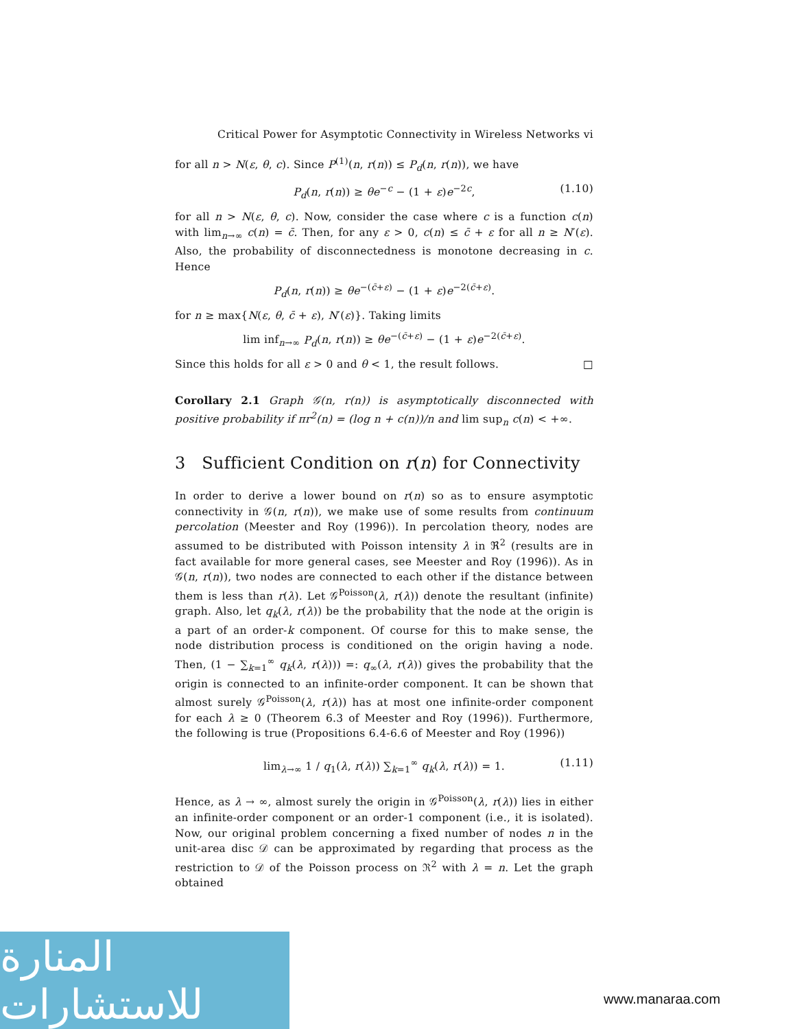Critical Power for Asymptotic Connectivity in Wireless Networks vi
for all n > N(ε, θ, c). Since P<sup>(1)</sup>(n, r(n)) ≤ P<sub>d</sub>(n, r(n)), we have
P<sub>d</sub>(n, r(n)) ≥ θe<sup>−c</sup> − (1 + ε)e<sup>−2c</sup>, (1.10)
for all n > N(ε, θ, c). Now, consider the case where c is a function c(n) with lim<sub>n→∞</sub> c(n) = c̄. Then, for any ε > 0, c(n) ≤ c̄ + ε for all n ≥ N′(ε). Also, the probability of disconnectedness is monotone decreasing in c. Hence
P<sub>d</sub>(n, r(n)) ≥ θe<sup>−(c̄+ε)</sup> − (1 + ε)e<sup>−2(c̄+ε)</sup>.
for n ≥ max{N(ε, θ, c̄ + ε), N′(ε)}. Taking limits
lim inf<sub>n→∞</sub> P<sub>d</sub>(n, r(n)) ≥ θe<sup>−(c̄+ε)</sup> − (1 + ε)e<sup>−2(c̄+ε)</sup>.
Since this holds for all ε > 0 and θ < 1, the result follows. □
Corollary 2.1 Graph 𝒢(n, r(n)) is asymptotically disconnected with positive probability if πr<sup>2</sup>(n) = (log n + c(n))/n and lim sup<sub>n</sub> c(n) < +∞.
3 Sufficient Condition on r(n) for Connectivity
In order to derive a lower bound on r(n) so as to ensure asymptotic connectivity in 𝒢(n, r(n)), we make use of some results from continuum percolation (Meester and Roy (1996)). In percolation theory, nodes are assumed to be distributed with Poisson intensity λ in ℜ<sup>2</sup> (results are in fact available for more general cases, see Meester and Roy (1996)). As in 𝒢(n, r(n)), two nodes are connected to each other if the distance between them is less than r(λ). Let 𝒢<sup>Poisson</sup>(λ, r(λ)) denote the resultant (infinite) graph. Also, let q<sub>k</sub>(λ, r(λ)) be the probability that the node at the origin is a part of an order-k component. Of course for this to make sense, the node distribution process is conditioned on the origin having a node. Then, (1 − ∑<sub>k=1</sub><sup>∞</sup> q<sub>k</sub>(λ, r(λ))) =: q<sub>∞</sub>(λ, r(λ)) gives the probability that the origin is connected to an infinite-order component. It can be shown that almost surely 𝒢<sup>Poisson</sup>(λ, r(λ)) has at most one infinite-order component for each λ ≥ 0 (Theorem 6.3 of Meester and Roy (1996)). Furthermore, the following is true (Propositions 6.4-6.6 of Meester and Roy (1996))
lim<sub>λ→∞</sub> 1 / q<sub>1</sub>(λ, r(λ)) ∑<sub>k=1</sub><sup>∞</sup> q<sub>k</sub>(λ, r(λ)) = 1. (1.11)
Hence, as λ → ∞, almost surely the origin in 𝒢<sup>Poisson</sup>(λ, r(λ)) lies in either an infinite-order component or an order-1 component (i.e., it is isolated). Now, our original problem concerning a fixed number of nodes n in the unit-area disc 𝒟 can be approximated by regarding that process as the restriction to 𝒟 of the Poisson process on ℜ<sup>2</sup> with λ = n. Let the graph obtained
المنارة للاستشارات
www.manaraa.com